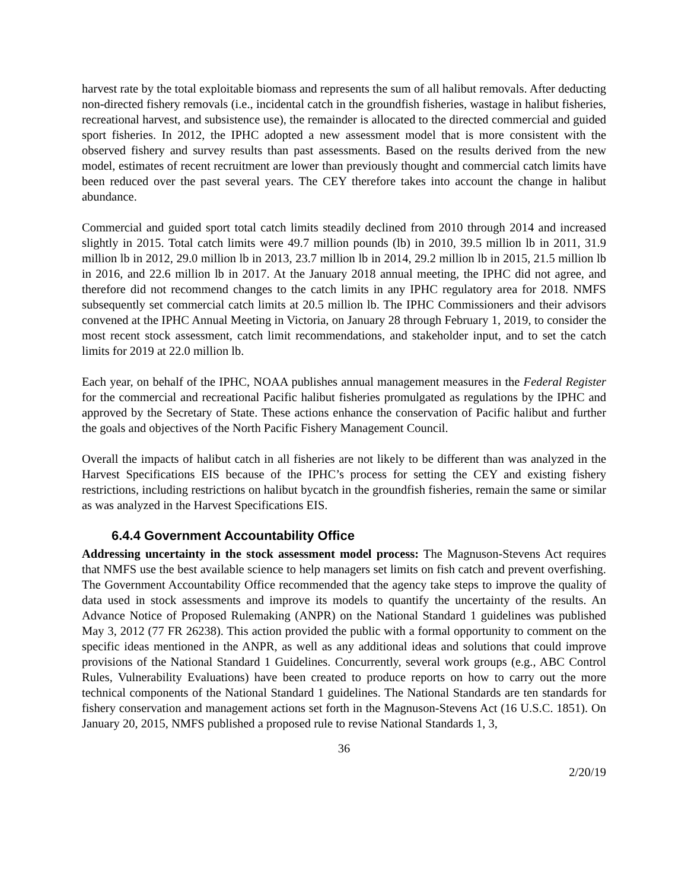harvest rate by the total exploitable biomass and represents the sum of all halibut removals. After deducting non-directed fishery removals (i.e., incidental catch in the groundfish fisheries, wastage in halibut fisheries, recreational harvest, and subsistence use), the remainder is allocated to the directed commercial and guided sport fisheries. In 2012, the IPHC adopted a new assessment model that is more consistent with the observed fishery and survey results than past assessments. Based on the results derived from the new model, estimates of recent recruitment are lower than previously thought and commercial catch limits have been reduced over the past several years. The CEY therefore takes into account the change in halibut abundance.
Commercial and guided sport total catch limits steadily declined from 2010 through 2014 and increased slightly in 2015. Total catch limits were 49.7 million pounds (lb) in 2010, 39.5 million lb in 2011, 31.9 million lb in 2012, 29.0 million lb in 2013, 23.7 million lb in 2014, 29.2 million lb in 2015, 21.5 million lb in 2016, and 22.6 million lb in 2017. At the January 2018 annual meeting, the IPHC did not agree, and therefore did not recommend changes to the catch limits in any IPHC regulatory area for 2018. NMFS subsequently set commercial catch limits at 20.5 million lb. The IPHC Commissioners and their advisors convened at the IPHC Annual Meeting in Victoria, on January 28 through February 1, 2019, to consider the most recent stock assessment, catch limit recommendations, and stakeholder input, and to set the catch limits for 2019 at 22.0 million lb.
Each year, on behalf of the IPHC, NOAA publishes annual management measures in the Federal Register for the commercial and recreational Pacific halibut fisheries promulgated as regulations by the IPHC and approved by the Secretary of State. These actions enhance the conservation of Pacific halibut and further the goals and objectives of the North Pacific Fishery Management Council.
Overall the impacts of halibut catch in all fisheries are not likely to be different than was analyzed in the Harvest Specifications EIS because of the IPHC’s process for setting the CEY and existing fishery restrictions, including restrictions on halibut bycatch in the groundfish fisheries, remain the same or similar as was analyzed in the Harvest Specifications EIS.
6.4.4 Government Accountability Office
Addressing uncertainty in the stock assessment model process: The Magnuson-Stevens Act requires that NMFS use the best available science to help managers set limits on fish catch and prevent overfishing. The Government Accountability Office recommended that the agency take steps to improve the quality of data used in stock assessments and improve its models to quantify the uncertainty of the results. An Advance Notice of Proposed Rulemaking (ANPR) on the National Standard 1 guidelines was published May 3, 2012 (77 FR 26238). This action provided the public with a formal opportunity to comment on the specific ideas mentioned in the ANPR, as well as any additional ideas and solutions that could improve provisions of the National Standard 1 Guidelines. Concurrently, several work groups (e.g., ABC Control Rules, Vulnerability Evaluations) have been created to produce reports on how to carry out the more technical components of the National Standard 1 guidelines. The National Standards are ten standards for fishery conservation and management actions set forth in the Magnuson-Stevens Act (16 U.S.C. 1851). On January 20, 2015, NMFS published a proposed rule to revise National Standards 1, 3,
36
2/20/19